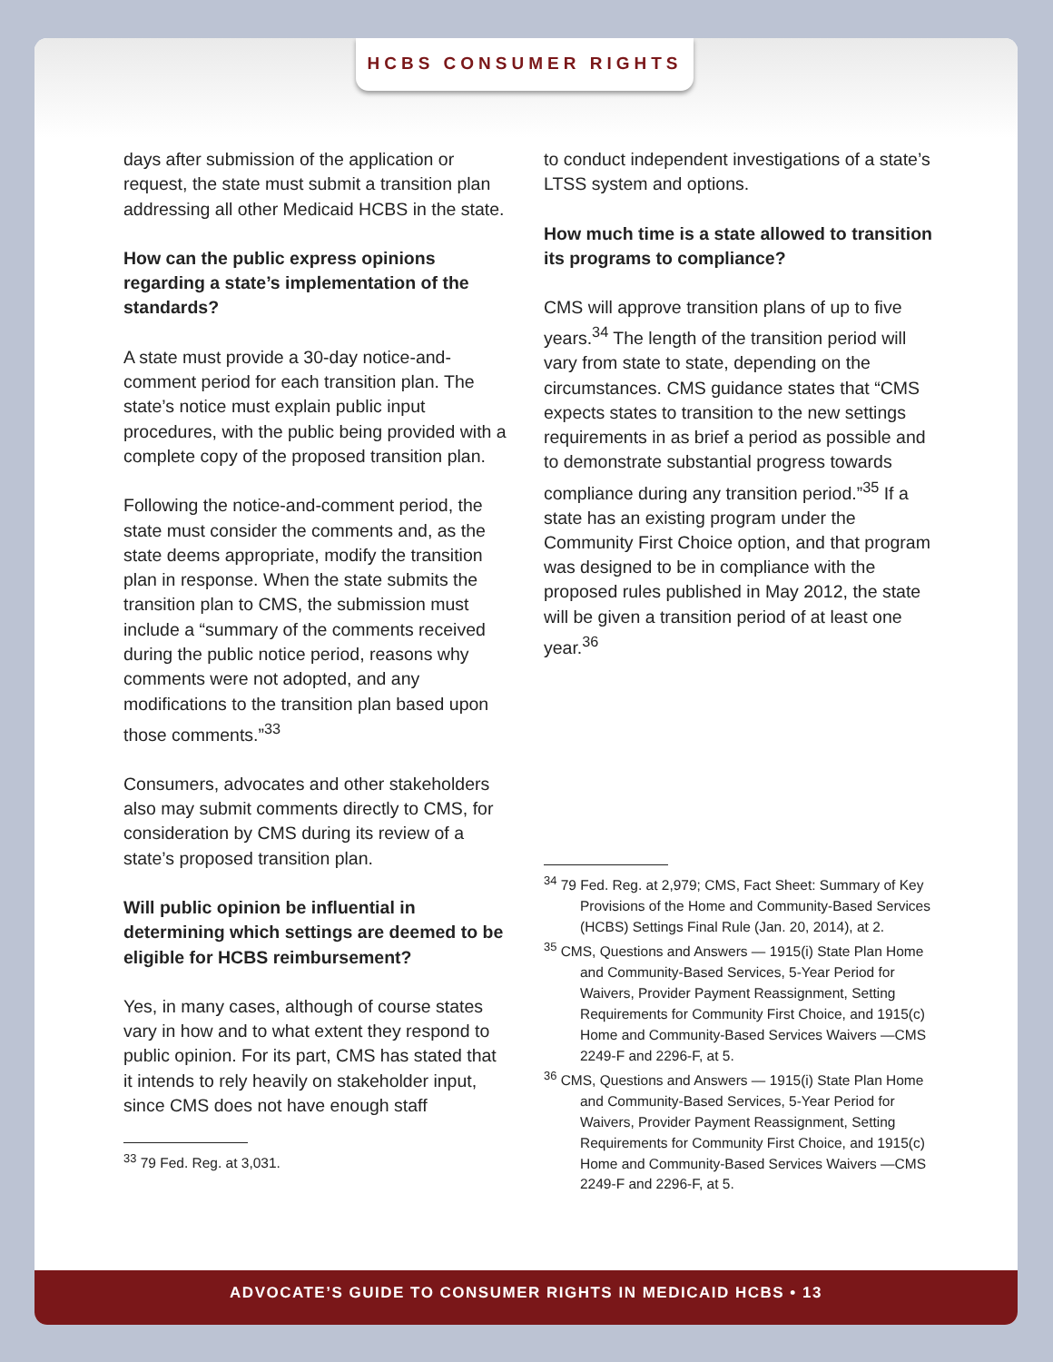HCBS CONSUMER RIGHTS
days after submission of the application or request, the state must submit a transition plan addressing all other Medicaid HCBS in the state.
How can the public express opinions regarding a state’s implementation of the standards?
A state must provide a 30-day notice-and-comment period for each transition plan. The state’s notice must explain public input procedures, with the public being provided with a complete copy of the proposed transition plan.
Following the notice-and-comment period, the state must consider the comments and, as the state deems appropriate, modify the transition plan in response. When the state submits the transition plan to CMS, the submission must include a “summary of the comments received during the public notice period, reasons why comments were not adopted, and any modifications to the transition plan based upon those comments.”<sup>33</sup>
Consumers, advocates and other stakeholders also may submit comments directly to CMS, for consideration by CMS during its review of a state’s proposed transition plan.
Will public opinion be influential in determining which settings are deemed to be eligible for HCBS reimbursement?
Yes, in many cases, although of course states vary in how and to what extent they respond to public opinion. For its part, CMS has stated that it intends to rely heavily on stakeholder input, since CMS does not have enough staff
<sup>33</sup> 79 Fed. Reg. at 3,031.
to conduct independent investigations of a state’s LTSS system and options.
How much time is a state allowed to transition its programs to compliance?
CMS will approve transition plans of up to five years.<sup>34</sup> The length of the transition period will vary from state to state, depending on the circumstances. CMS guidance states that “CMS expects states to transition to the new settings requirements in as brief a period as possible and to demonstrate substantial progress towards compliance during any transition period.”<sup>35</sup> If a state has an existing program under the Community First Choice option, and that program was designed to be in compliance with the proposed rules published in May 2012, the state will be given a transition period of at least one year.<sup>36</sup>
<sup>34</sup> 79 Fed. Reg. at 2,979; CMS, Fact Sheet: Summary of Key Provisions of the Home and Community-Based Services (HCBS) Settings Final Rule (Jan. 20, 2014), at 2.
<sup>35</sup> CMS, Questions and Answers — 1915(i) State Plan Home and Community-Based Services, 5-Year Period for Waivers, Provider Payment Reassignment, Setting Requirements for Community First Choice, and 1915(c) Home and Community-Based Services Waivers —CMS 2249-F and 2296-F, at 5.
<sup>36</sup> CMS, Questions and Answers — 1915(i) State Plan Home and Community-Based Services, 5-Year Period for Waivers, Provider Payment Reassignment, Setting Requirements for Community First Choice, and 1915(c) Home and Community-Based Services Waivers —CMS 2249-F and 2296-F, at 5.
ADVOCATE’S GUIDE TO CONSUMER RIGHTS IN MEDICAID HCBS • 13